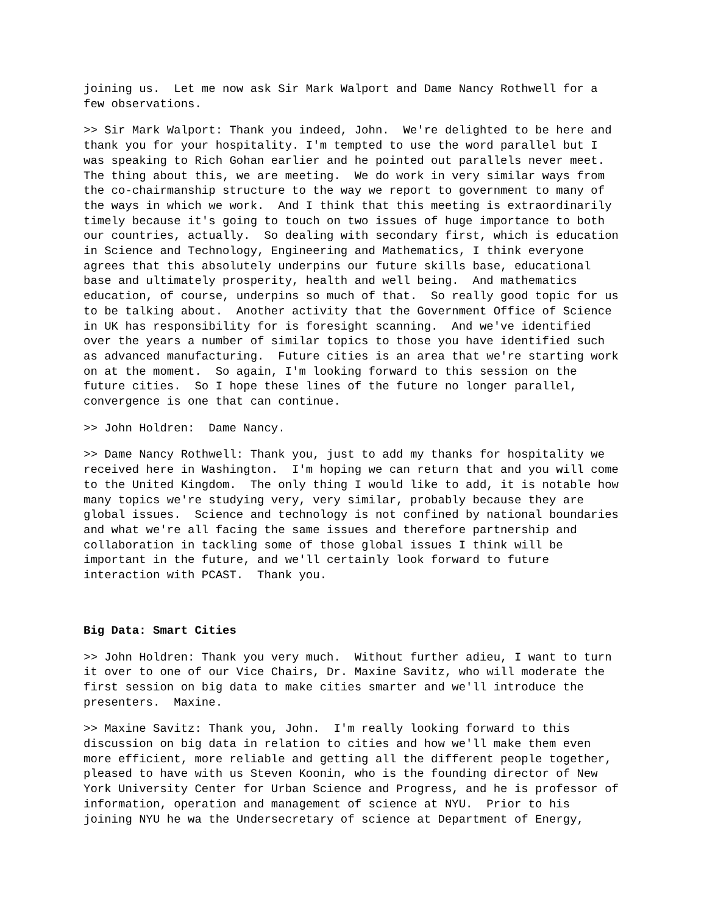joining us. Let me now ask Sir Mark Walport and Dame Nancy Rothwell for a few observations.
>> Sir Mark Walport: Thank you indeed, John. We're delighted to be here and thank you for your hospitality. I'm tempted to use the word parallel but I was speaking to Rich Gohan earlier and he pointed out parallels never meet. The thing about this, we are meeting. We do work in very similar ways from the co-chairmanship structure to the way we report to government to many of the ways in which we work. And I think that this meeting is extraordinarily timely because it's going to touch on two issues of huge importance to both our countries, actually. So dealing with secondary first, which is education in Science and Technology, Engineering and Mathematics, I think everyone agrees that this absolutely underpins our future skills base, educational base and ultimately prosperity, health and well being. And mathematics education, of course, underpins so much of that. So really good topic for us to be talking about. Another activity that the Government Office of Science in UK has responsibility for is foresight scanning. And we've identified over the years a number of similar topics to those you have identified such as advanced manufacturing. Future cities is an area that we're starting work on at the moment. So again, I'm looking forward to this session on the future cities. So I hope these lines of the future no longer parallel, convergence is one that can continue.
>> John Holdren: Dame Nancy.
>> Dame Nancy Rothwell: Thank you, just to add my thanks for hospitality we received here in Washington. I'm hoping we can return that and you will come to the United Kingdom. The only thing I would like to add, it is notable how many topics we're studying very, very similar, probably because they are global issues. Science and technology is not confined by national boundaries and what we're all facing the same issues and therefore partnership and collaboration in tackling some of those global issues I think will be important in the future, and we'll certainly look forward to future interaction with PCAST. Thank you.
Big Data: Smart Cities
>> John Holdren: Thank you very much. Without further adieu, I want to turn it over to one of our Vice Chairs, Dr. Maxine Savitz, who will moderate the first session on big data to make cities smarter and we'll introduce the presenters. Maxine.
>> Maxine Savitz: Thank you, John. I'm really looking forward to this discussion on big data in relation to cities and how we'll make them even more efficient, more reliable and getting all the different people together, pleased to have with us Steven Koonin, who is the founding director of New York University Center for Urban Science and Progress, and he is professor of information, operation and management of science at NYU. Prior to his joining NYU he wa the Undersecretary of science at Department of Energy,